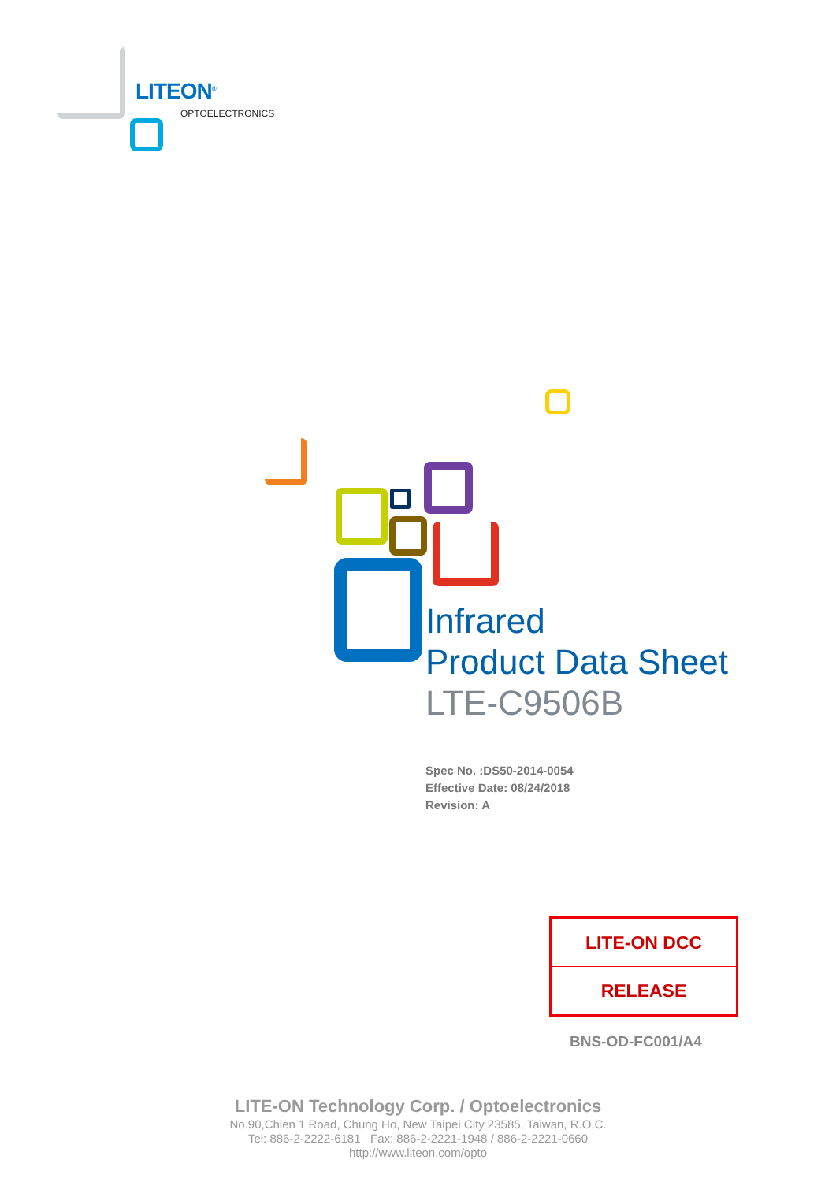LITEON<sup>®</sup>
OPTOELECTRONICS
Infrared
Product Data Sheet
LTE-C9506B
Spec No. :DS50-2014-0054
Effective Date: 08/24/2018
Revision: A
| LITE-ON DCC |
| RELEASE |
BNS-OD-FC001/A4
LITE-ON Technology Corp. / Optoelectronics
No.90,Chien 1 Road, Chung Ho, New Taipei City 23585, Taiwan, R.O.C.
Tel: 886-2-2222-6181 Fax: 886-2-2221-1948 / 886-2-2221-0660
http://www.liteon.com/opto